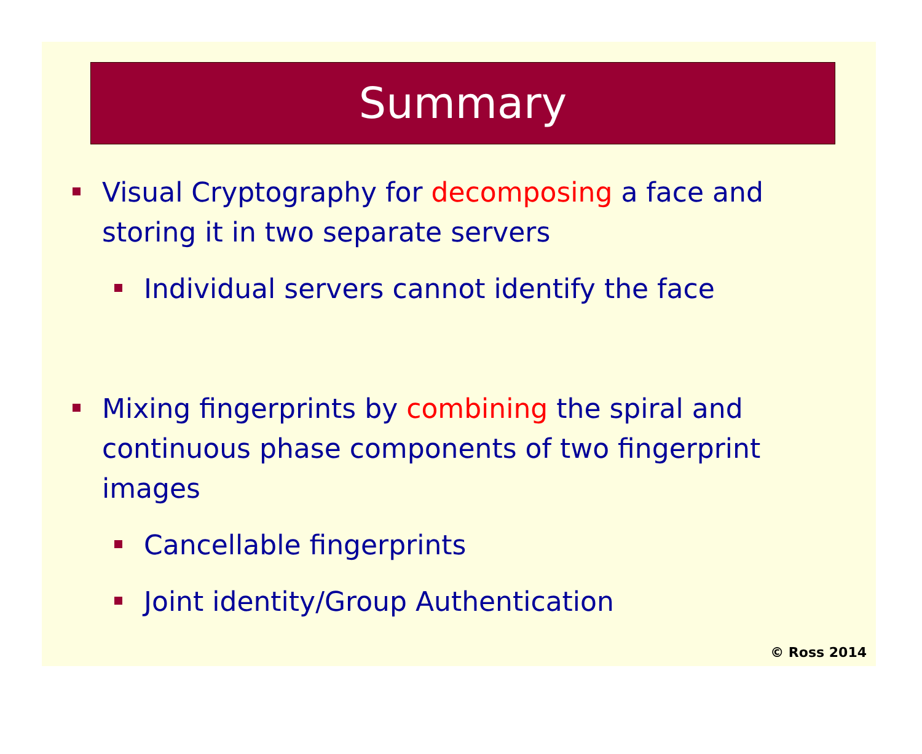Summary
Visual Cryptography for decomposing a face and storing it in two separate servers
Individual servers cannot identify the face
Mixing fingerprints by combining the spiral and continuous phase components of two fingerprint images
Cancellable fingerprints
Joint identity/Group Authentication
© Ross 2014